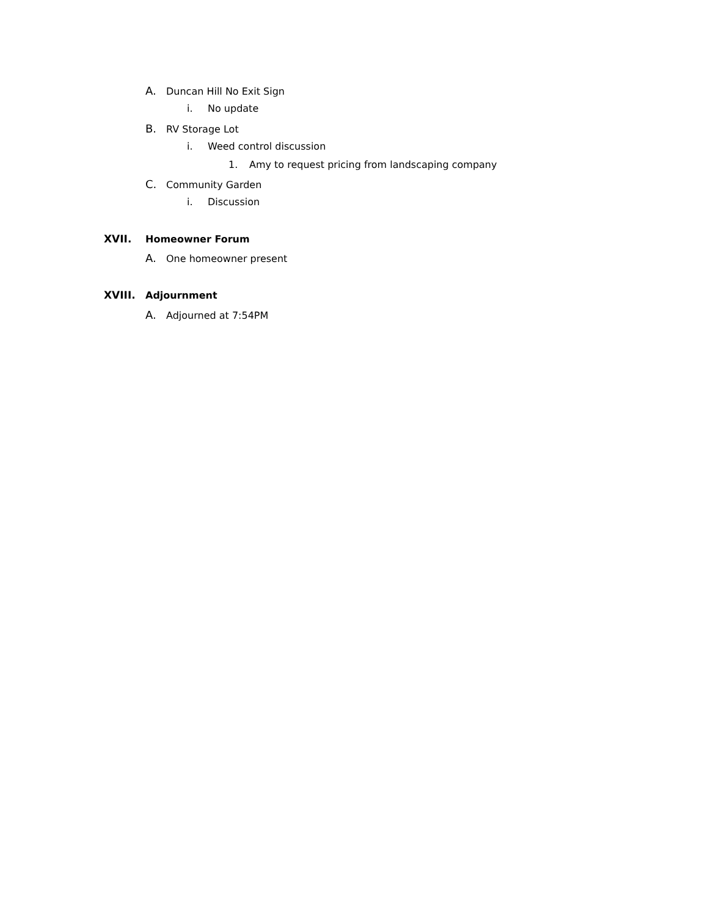A. Duncan Hill No Exit Sign
i. No update
B. RV Storage Lot
i. Weed control discussion
1. Amy to request pricing from landscaping company
C. Community Garden
i. Discussion
XVII. Homeowner Forum
A. One homeowner present
XVIII. Adjournment
A. Adjourned at 7:54PM